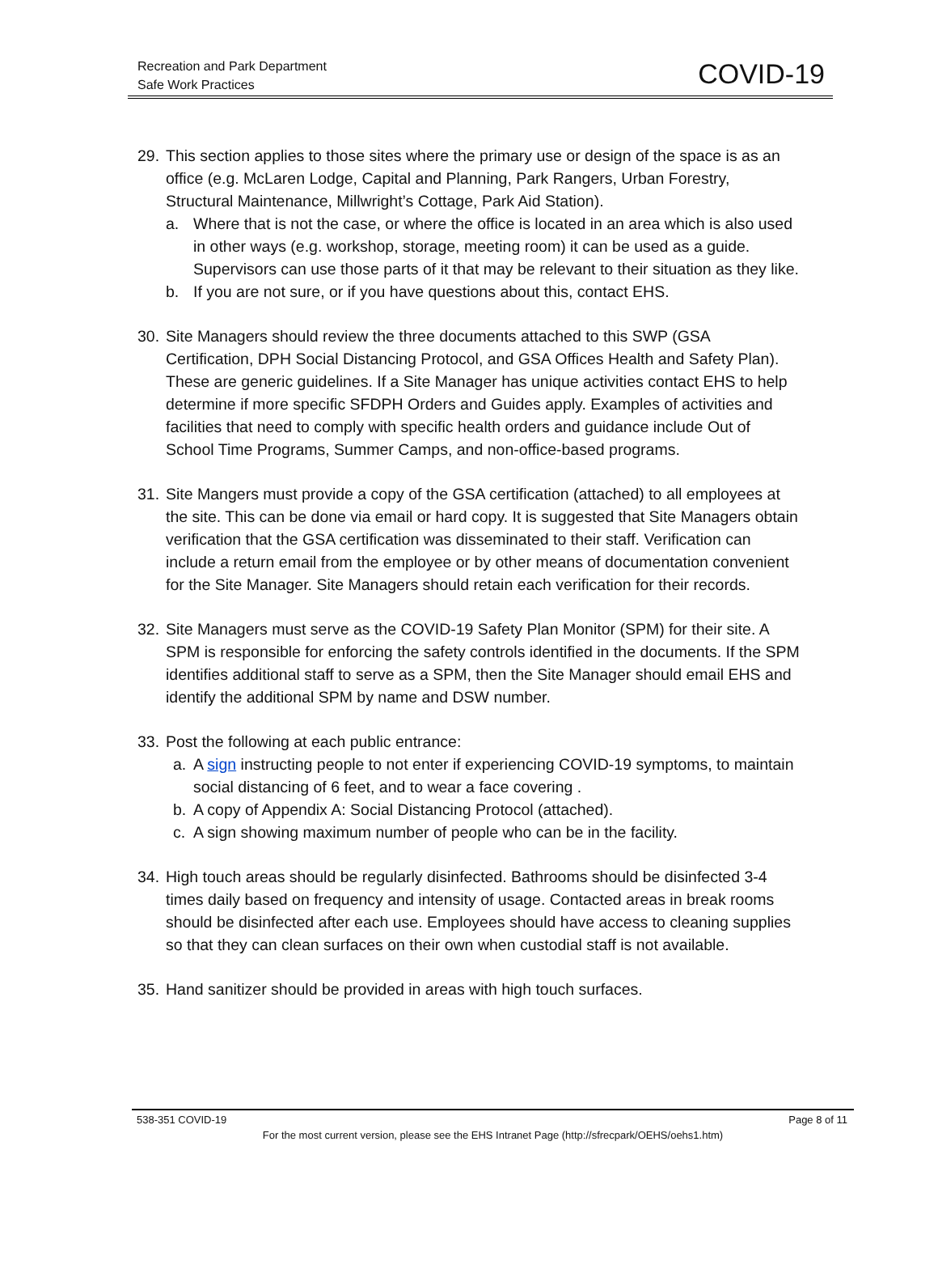Recreation and Park Department
Safe Work Practices
COVID-19
29.
This section applies to those sites where the primary use or design of the space is as an office (e.g. McLaren Lodge, Capital and Planning, Park Rangers, Urban Forestry, Structural Maintenance, Millwright’s Cottage, Park Aid Station).
a. Where that is not the case, or where the office is located in an area which is also used in other ways (e.g. workshop, storage, meeting room) it can be used as a guide. Supervisors can use those parts of it that may be relevant to their situation as they like.
b. If you are not sure, or if you have questions about this, contact EHS.
30.
Site Managers should review the three documents attached to this SWP (GSA Certification, DPH Social Distancing Protocol, and GSA Offices Health and Safety Plan). These are generic guidelines. If a Site Manager has unique activities contact EHS to help determine if more specific SFDPH Orders and Guides apply. Examples of activities and facilities that need to comply with specific health orders and guidance include Out of School Time Programs, Summer Camps, and non-office-based programs.
31.
Site Mangers must provide a copy of the GSA certification (attached) to all employees at the site. This can be done via email or hard copy. It is suggested that Site Managers obtain verification that the GSA certification was disseminated to their staff. Verification can include a return email from the employee or by other means of documentation convenient for the Site Manager. Site Managers should retain each verification for their records.
32.
Site Managers must serve as the COVID-19 Safety Plan Monitor (SPM) for their site. A SPM is responsible for enforcing the safety controls identified in the documents. If the SPM identifies additional staff to serve as a SPM, then the Site Manager should email EHS and identify the additional SPM by name and DSW number.
33.
Post the following at each public entrance:
a. A sign instructing people to not enter if experiencing COVID-19 symptoms, to maintain social distancing of 6 feet, and to wear a face covering .
b. A copy of Appendix A: Social Distancing Protocol (attached).
c. A sign showing maximum number of people who can be in the facility.
34.
High touch areas should be regularly disinfected. Bathrooms should be disinfected 3-4 times daily based on frequency and intensity of usage. Contacted areas in break rooms should be disinfected after each use. Employees should have access to cleaning supplies so that they can clean surfaces on their own when custodial staff is not available.
35.
Hand sanitizer should be provided in areas with high touch surfaces.
538-351 COVID-19 Page 8 of 11
For the most current version, please see the EHS Intranet Page (http://sfrecpark/OEHS/oehs1.htm)